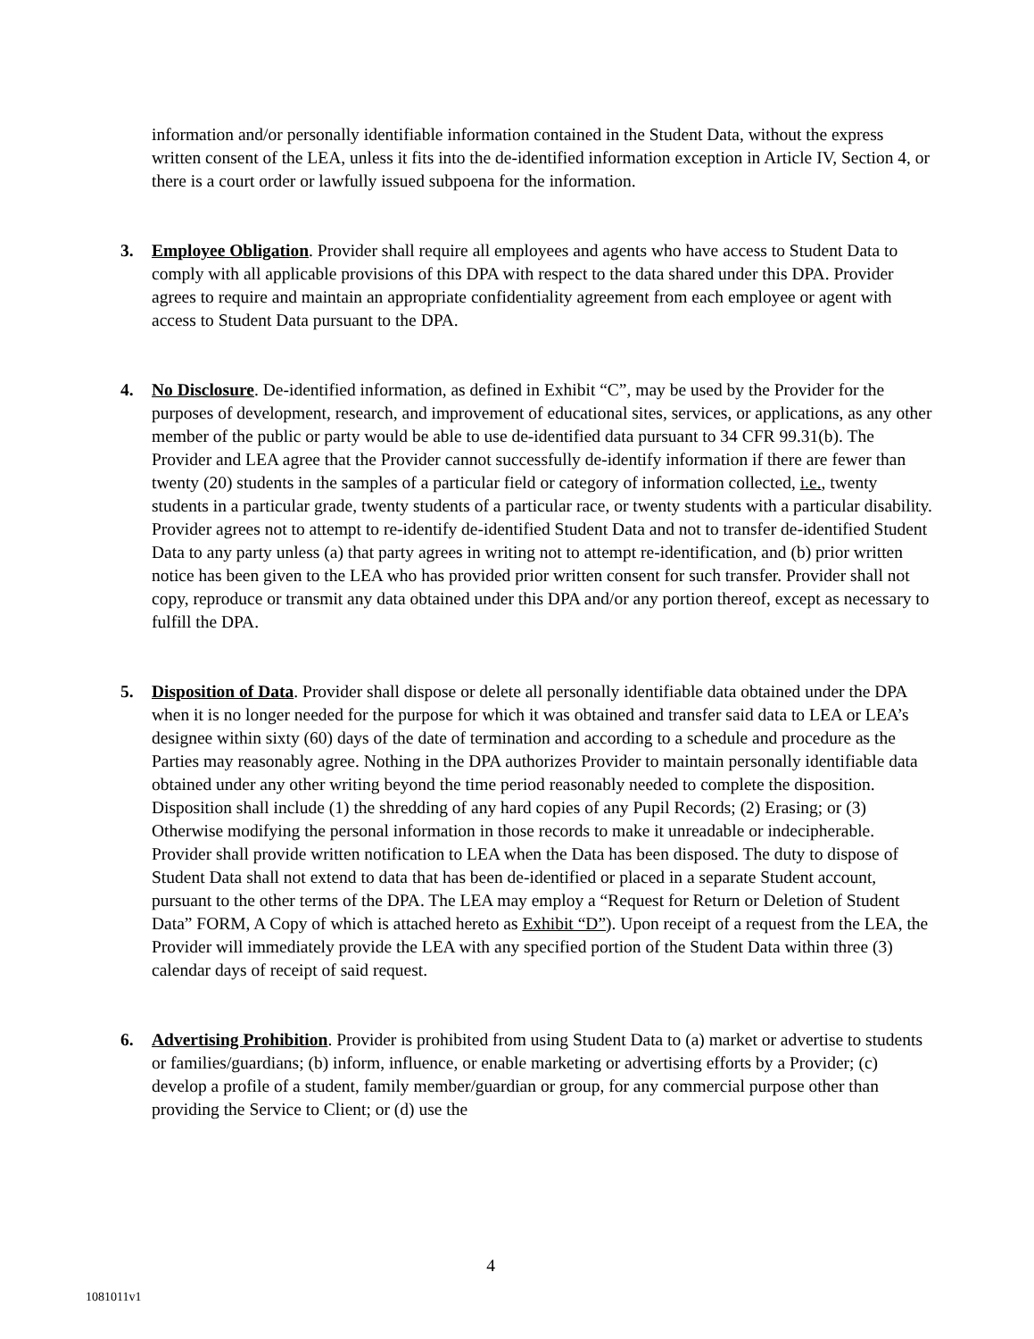information and/or personally identifiable information contained in the Student Data, without the express written consent of the LEA, unless it fits into the de-identified information exception in Article IV, Section 4, or there is a court order or lawfully issued subpoena for the information.
3. Employee Obligation. Provider shall require all employees and agents who have access to Student Data to comply with all applicable provisions of this DPA with respect to the data shared under this DPA. Provider agrees to require and maintain an appropriate confidentiality agreement from each employee or agent with access to Student Data pursuant to the DPA.
4. No Disclosure. De-identified information, as defined in Exhibit “C”, may be used by the Provider for the purposes of development, research, and improvement of educational sites, services, or applications, as any other member of the public or party would be able to use de-identified data pursuant to 34 CFR 99.31(b). The Provider and LEA agree that the Provider cannot successfully de-identify information if there are fewer than twenty (20) students in the samples of a particular field or category of information collected, i.e., twenty students in a particular grade, twenty students of a particular race, or twenty students with a particular disability. Provider agrees not to attempt to re-identify de-identified Student Data and not to transfer de-identified Student Data to any party unless (a) that party agrees in writing not to attempt re-identification, and (b) prior written notice has been given to the LEA who has provided prior written consent for such transfer. Provider shall not copy, reproduce or transmit any data obtained under this DPA and/or any portion thereof, except as necessary to fulfill the DPA.
5. Disposition of Data. Provider shall dispose or delete all personally identifiable data obtained under the DPA when it is no longer needed for the purpose for which it was obtained and transfer said data to LEA or LEA’s designee within sixty (60) days of the date of termination and according to a schedule and procedure as the Parties may reasonably agree. Nothing in the DPA authorizes Provider to maintain personally identifiable data obtained under any other writing beyond the time period reasonably needed to complete the disposition. Disposition shall include (1) the shredding of any hard copies of any Pupil Records; (2) Erasing; or (3) Otherwise modifying the personal information in those records to make it unreadable or indecipherable. Provider shall provide written notification to LEA when the Data has been disposed. The duty to dispose of Student Data shall not extend to data that has been de-identified or placed in a separate Student account, pursuant to the other terms of the DPA. The LEA may employ a “Request for Return or Deletion of Student Data” FORM, A Copy of which is attached hereto as Exhibit “D”). Upon receipt of a request from the LEA, the Provider will immediately provide the LEA with any specified portion of the Student Data within three (3) calendar days of receipt of said request.
6. Advertising Prohibition. Provider is prohibited from using Student Data to (a) market or advertise to students or families/guardians; (b) inform, influence, or enable marketing or advertising efforts by a Provider; (c) develop a profile of a student, family member/guardian or group, for any commercial purpose other than providing the Service to Client; or (d) use the
4
1081011v1